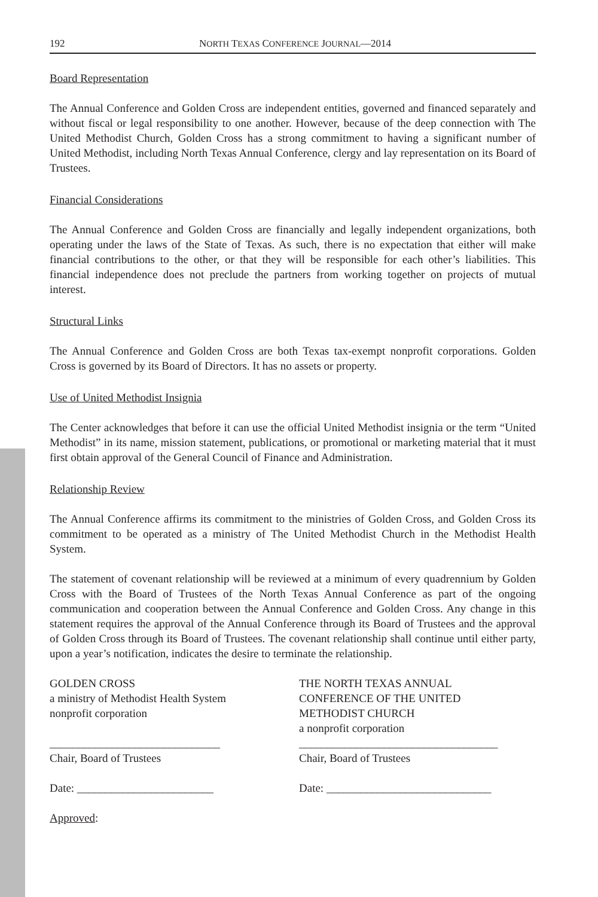192 NORTH TEXAS CONFERENCE JOURNAL—2014
Board Representation
The Annual Conference and Golden Cross are independent entities, governed and financed separately and without fiscal or legal responsibility to one another. However, because of the deep connection with The United Methodist Church, Golden Cross has a strong commitment to having a significant number of United Methodist, including North Texas Annual Conference, clergy and lay representation on its Board of Trustees.
Financial Considerations
The Annual Conference and Golden Cross are financially and legally independent organizations, both operating under the laws of the State of Texas. As such, there is no expectation that either will make financial contributions to the other, or that they will be responsible for each other’s liabilities. This financial independence does not preclude the partners from working together on projects of mutual interest.
Structural Links
The Annual Conference and Golden Cross are both Texas tax-exempt nonprofit corporations. Golden Cross is governed by its Board of Directors. It has no assets or property.
Use of United Methodist Insignia
The Center acknowledges that before it can use the official United Methodist insignia or the term “United Methodist” in its name, mission statement, publications, or promotional or marketing material that it must first obtain approval of the General Council of Finance and Administration.
Relationship Review
The Annual Conference affirms its commitment to the ministries of Golden Cross, and Golden Cross its commitment to be operated as a ministry of The United Methodist Church in the Methodist Health System.
The statement of covenant relationship will be reviewed at a minimum of every quadrennium by Golden Cross with the Board of Trustees of the North Texas Annual Conference as part of the ongoing communication and cooperation between the Annual Conference and Golden Cross. Any change in this statement requires the approval of the Annual Conference through its Board of Trustees and the approval of Golden Cross through its Board of Trustees. The covenant relationship shall continue until either party, upon a year’s notification, indicates the desire to terminate the relationship.
GOLDEN CROSS
a ministry of Methodist Health System
nonprofit corporation
______________________________
Chair, Board of Trustees
Date: ________________________
Approved:
THE NORTH TEXAS ANNUAL
CONFERENCE OF THE UNITED
METHODIST CHURCH
a nonprofit corporation
___________________________________
Chair, Board of Trustees
Date: _____________________________